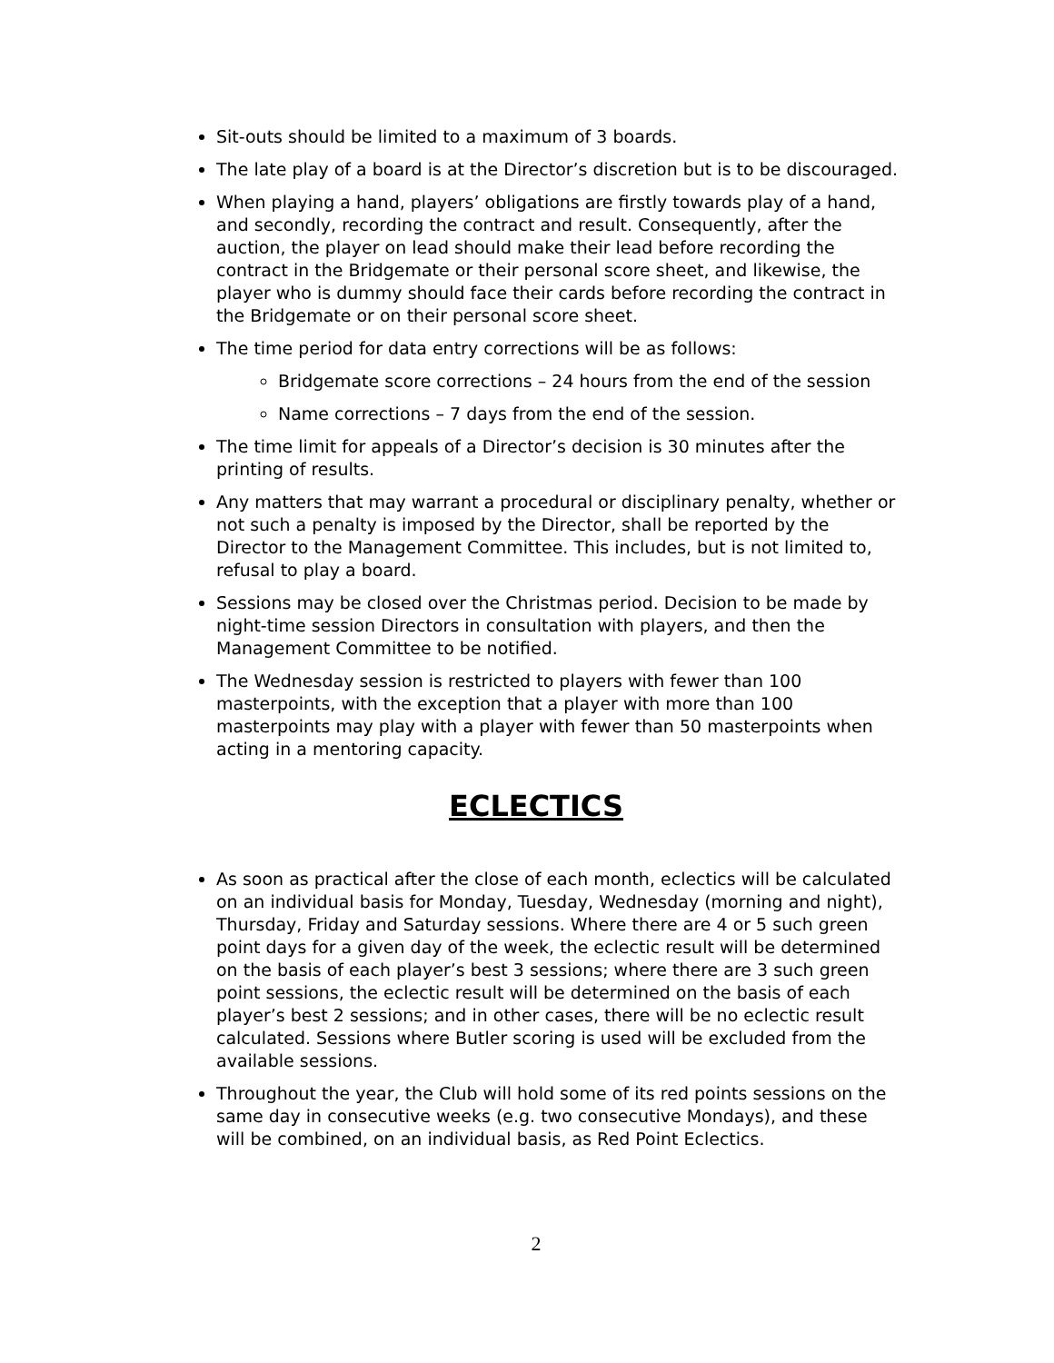Sit-outs should be limited to a maximum of 3 boards.
The late play of a board is at the Director’s discretion but is to be discouraged.
When playing a hand, players’ obligations are firstly towards play of a hand, and secondly, recording the contract and result. Consequently, after the auction, the player on lead should make their lead before recording the contract in the Bridgemate or their personal score sheet, and likewise, the player who is dummy should face their cards before recording the contract in the Bridgemate or on their personal score sheet.
The time period for data entry corrections will be as follows:
Bridgemate score corrections – 24 hours from the end of the session
Name corrections – 7 days from the end of the session.
The time limit for appeals of a Director’s decision is 30 minutes after the printing of results.
Any matters that may warrant a procedural or disciplinary penalty, whether or not such a penalty is imposed by the Director, shall be reported by the Director to the Management Committee. This includes, but is not limited to, refusal to play a board.
Sessions may be closed over the Christmas period. Decision to be made by night-time session Directors in consultation with players, and then the Management Committee to be notified.
The Wednesday session is restricted to players with fewer than 100 masterpoints, with the exception that a player with more than 100 masterpoints may play with a player with fewer than 50 masterpoints when acting in a mentoring capacity.
ECLECTICS
As soon as practical after the close of each month, eclectics will be calculated on an individual basis for Monday, Tuesday, Wednesday (morning and night), Thursday, Friday and Saturday sessions. Where there are 4 or 5 such green point days for a given day of the week, the eclectic result will be determined on the basis of each player’s best 3 sessions; where there are 3 such green point sessions, the eclectic result will be determined on the basis of each player’s best 2 sessions; and in other cases, there will be no eclectic result calculated. Sessions where Butler scoring is used will be excluded from the available sessions.
Throughout the year, the Club will hold some of its red points sessions on the same day in consecutive weeks (e.g. two consecutive Mondays), and these will be combined, on an individual basis, as Red Point Eclectics.
2